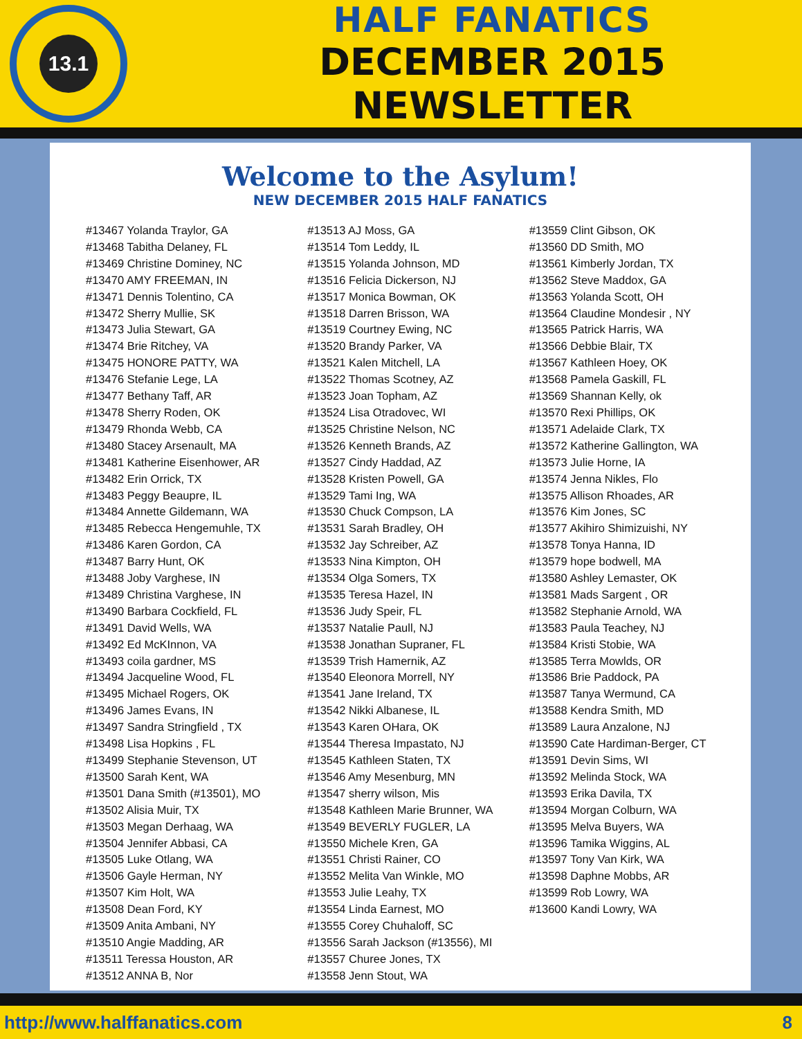13.1
HALF FANATICS
DECEMBER 2015 NEWSLETTER
Welcome to the Asylum!
NEW DECEMBER 2015 HALF FANATICS
#13467 Yolanda Traylor, GA
#13468 Tabitha Delaney, FL
#13469 Christine Dominey, NC
#13470 AMY FREEMAN, IN
#13471 Dennis Tolentino, CA
#13472 Sherry Mullie, SK
#13473 Julia Stewart, GA
#13474 Brie Ritchey, VA
#13475 HONORE PATTY, WA
#13476 Stefanie Lege, LA
#13477 Bethany Taff, AR
#13478 Sherry Roden, OK
#13479 Rhonda Webb, CA
#13480 Stacey Arsenault, MA
#13481 Katherine Eisenhower, AR
#13482 Erin Orrick, TX
#13483 Peggy Beaupre, IL
#13484 Annette Gildemann, WA
#13485 Rebecca Hengemuhle, TX
#13486 Karen Gordon, CA
#13487 Barry Hunt, OK
#13488 Joby Varghese, IN
#13489 Christina Varghese, IN
#13490 Barbara Cockfield, FL
#13491 David Wells, WA
#13492 Ed McKInnon, VA
#13493 coila gardner, MS
#13494 Jacqueline Wood, FL
#13495 Michael Rogers, OK
#13496 James Evans, IN
#13497 Sandra Stringfield , TX
#13498 Lisa Hopkins , FL
#13499 Stephanie Stevenson, UT
#13500 Sarah Kent, WA
#13501 Dana Smith (#13501), MO
#13502 Alisia Muir, TX
#13503 Megan Derhaag, WA
#13504 Jennifer Abbasi, CA
#13505 Luke Otlang, WA
#13506 Gayle Herman, NY
#13507 Kim Holt, WA
#13508 Dean Ford, KY
#13509 Anita Ambani, NY
#13510 Angie Madding, AR
#13511 Teressa Houston, AR
#13512 ANNA B, Nor
#13513 AJ Moss, GA
#13514 Tom Leddy, IL
#13515 Yolanda Johnson, MD
#13516 Felicia Dickerson, NJ
#13517 Monica Bowman, OK
#13518 Darren Brisson, WA
#13519 Courtney Ewing, NC
#13520 Brandy Parker, VA
#13521 Kalen Mitchell, LA
#13522 Thomas Scotney, AZ
#13523 Joan Topham, AZ
#13524 Lisa Otradovec, WI
#13525 Christine Nelson, NC
#13526 Kenneth Brands, AZ
#13527 Cindy Haddad, AZ
#13528 Kristen Powell, GA
#13529 Tami Ing, WA
#13530 Chuck Compson, LA
#13531 Sarah Bradley, OH
#13532 Jay Schreiber, AZ
#13533 Nina Kimpton, OH
#13534 Olga Somers, TX
#13535 Teresa Hazel, IN
#13536 Judy Speir, FL
#13537 Natalie Paull, NJ
#13538 Jonathan Supraner, FL
#13539 Trish Hamernik, AZ
#13540 Eleonora Morrell, NY
#13541 Jane Ireland, TX
#13542 Nikki Albanese, IL
#13543 Karen OHara, OK
#13544 Theresa Impastato, NJ
#13545 Kathleen Staten, TX
#13546 Amy Mesenburg, MN
#13547 sherry wilson, Mis
#13548 Kathleen Marie Brunner, WA
#13549 BEVERLY FUGLER, LA
#13550 Michele Kren, GA
#13551 Christi Rainer, CO
#13552 Melita Van Winkle, MO
#13553 Julie Leahy, TX
#13554 Linda Earnest, MO
#13555 Corey Chuhaloff, SC
#13556 Sarah Jackson (#13556), MI
#13557 Churee Jones, TX
#13558 Jenn Stout, WA
#13559 Clint Gibson, OK
#13560 DD Smith, MO
#13561 Kimberly Jordan, TX
#13562 Steve Maddox, GA
#13563 Yolanda Scott, OH
#13564 Claudine Mondesir , NY
#13565 Patrick Harris, WA
#13566 Debbie Blair, TX
#13567 Kathleen Hoey, OK
#13568 Pamela Gaskill, FL
#13569 Shannan Kelly, ok
#13570 Rexi Phillips, OK
#13571 Adelaide Clark, TX
#13572 Katherine Gallington, WA
#13573 Julie Horne, IA
#13574 Jenna Nikles, Flo
#13575 Allison Rhoades, AR
#13576 Kim Jones, SC
#13577 Akihiro Shimizuishi, NY
#13578 Tonya Hanna, ID
#13579 hope bodwell, MA
#13580 Ashley Lemaster, OK
#13581 Mads Sargent , OR
#13582 Stephanie Arnold, WA
#13583 Paula Teachey, NJ
#13584 Kristi Stobie, WA
#13585 Terra Mowlds, OR
#13586 Brie Paddock, PA
#13587 Tanya Wermund, CA
#13588 Kendra Smith, MD
#13589 Laura Anzalone, NJ
#13590 Cate Hardiman-Berger, CT
#13591 Devin Sims, WI
#13592 Melinda Stock, WA
#13593 Erika Davila, TX
#13594 Morgan Colburn, WA
#13595 Melva Buyers, WA
#13596 Tamika Wiggins, AL
#13597 Tony Van Kirk, WA
#13598 Daphne Mobbs, AR
#13599 Rob Lowry, WA
#13600 Kandi Lowry, WA
http://www.halffanatics.com 8